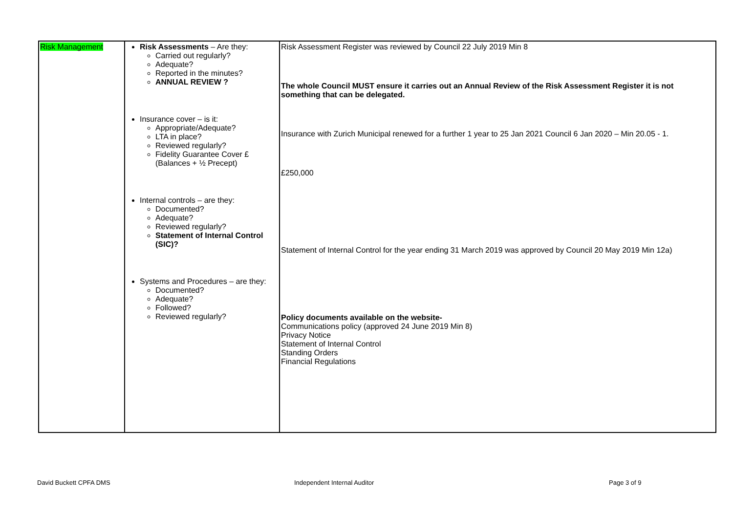| Risk Management | Risk Assessments – Are they: Carried out regularly? Adequate? Reported in the minutes? ANNUAL REVIEW ? Insurance cover – is it: Appropriate/Adequate? LTA in place? Reviewed regularly? Fidelity Guarantee Cover £ (Balances + ½ Precept) Internal controls – are they: Documented? Adequate? Reviewed regularly? Statement of Internal Control (SIC)? Systems and Procedures – are they: Documented? Adequate? Followed? Reviewed regularly? | Risk Assessment Register was reviewed by Council 22 July 2019 Min 8 The whole Council MUST ensure it carries out an Annual Review of the Risk Assessment Register it is not something that can be delegated. Insurance with Zurich Municipal renewed for a further 1 year to 25 Jan 2021 Council 6 Jan 2020 – Min 20.05 - 1. £250,000 Statement of Internal Control for the year ending 31 March 2019 was approved by Council 20 May 2019 Min 12a) Policy documents available on the website- Communications policy (approved 24 June 2019 Min 8) Privacy Notice Statement of Internal Control Standing Orders Financial Regulations |
David Buckett CPFA DMS Independent Internal Auditor Page 3 of 9